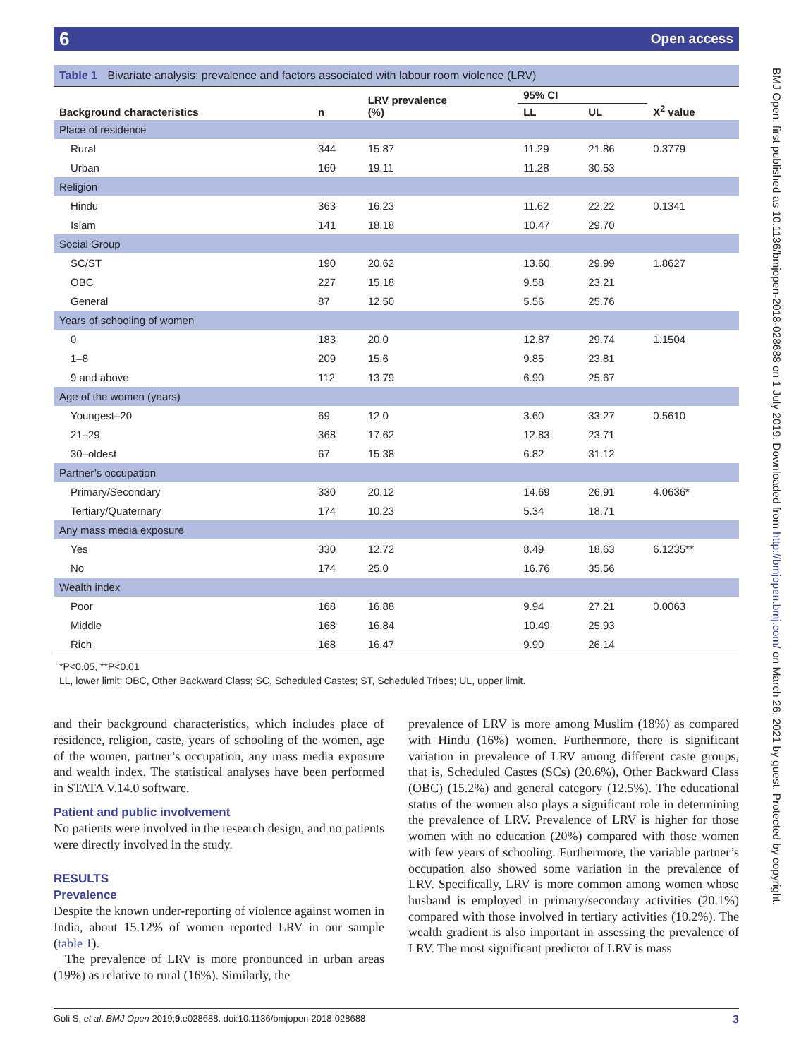6 Open access
Table 1 Bivariate analysis: prevalence and factors associated with labour room violence (LRV)
| Background characteristics | n | LRV prevalence (%) | 95% CI | | X<sup>2</sup> value |
| --- | --- | --- | --- | --- | --- |
| | | | LL | UL | |
| Place of residence | | | | | |
| Rural | 344 | 15.87 | 11.29 | 21.86 | 0.3779 |
| Urban | 160 | 19.11 | 11.28 | 30.53 | |
| Religion | | | | | |
| Hindu | 363 | 16.23 | 11.62 | 22.22 | 0.1341 |
| Islam | 141 | 18.18 | 10.47 | 29.70 | |
| Social Group | | | | | |
| SC/ST | 190 | 20.62 | 13.60 | 29.99 | 1.8627 |
| OBC | 227 | 15.18 | 9.58 | 23.21 | |
| General | 87 | 12.50 | 5.56 | 25.76 | |
| Years of schooling of women | | | | | |
| 0 | 183 | 20.0 | 12.87 | 29.74 | 1.1504 |
| 1–8 | 209 | 15.6 | 9.85 | 23.81 | |
| 9 and above | 112 | 13.79 | 6.90 | 25.67 | |
| Age of the women (years) | | | | | |
| Youngest–20 | 69 | 12.0 | 3.60 | 33.27 | 0.5610 |
| 21–29 | 368 | 17.62 | 12.83 | 23.71 | |
| 30–oldest | 67 | 15.38 | 6.82 | 31.12 | |
| Partner’s occupation | | | | | |
| Primary/Secondary | 330 | 20.12 | 14.69 | 26.91 | 4.0636* |
| Tertiary/Quaternary | 174 | 10.23 | 5.34 | 18.71 | |
| Any mass media exposure | | | | | |
| Yes | 330 | 12.72 | 8.49 | 18.63 | 6.1235** |
| No | 174 | 25.0 | 16.76 | 35.56 | |
| Wealth index | | | | | |
| Poor | 168 | 16.88 | 9.94 | 27.21 | 0.0063 |
| Middle | 168 | 16.84 | 10.49 | 25.93 | |
| Rich | 168 | 16.47 | 9.90 | 26.14 | |
*P<0.05, **P<0.01
LL, lower limit; OBC, Other Backward Class; SC, Scheduled Castes; ST, Scheduled Tribes; UL, upper limit.
and their background characteristics, which includes place of residence, religion, caste, years of schooling of the women, age of the women, partner’s occupation, any mass media exposure and wealth index. The statistical analyses have been performed in STATA V.14.0 software.
Patient and public involvement
No patients were involved in the research design, and no patients were directly involved in the study.
RESULTS
Prevalence
Despite the known under-reporting of violence against women in India, about 15.12% of women reported LRV in our sample (table 1).
The prevalence of LRV is more pronounced in urban areas (19%) as relative to rural (16%). Similarly, the
prevalence of LRV is more among Muslim (18%) as compared with Hindu (16%) women. Furthermore, there is significant variation in prevalence of LRV among different caste groups, that is, Scheduled Castes (SCs) (20.6%), Other Backward Class (OBC) (15.2%) and general category (12.5%). The educational status of the women also plays a significant role in determining the prevalence of LRV. Prevalence of LRV is higher for those women with no education (20%) compared with those women with few years of schooling. Furthermore, the variable partner’s occupation also showed some variation in the prevalence of LRV. Specifically, LRV is more common among women whose husband is employed in primary/secondary activities (20.1%) compared with those involved in tertiary activities (10.2%). The wealth gradient is also important in assessing the prevalence of LRV. The most significant predictor of LRV is mass
BMJ Open: first published as 10.1136/bmjopen-2018-028688 on 1 July 2019. Downloaded from http://bmjopen.bmj.com/ on March 26, 2021 by guest. Protected by copyright.
Goli S, et al. BMJ Open 2019;9:e028688. doi:10.1136/bmjopen-2018-028688 3